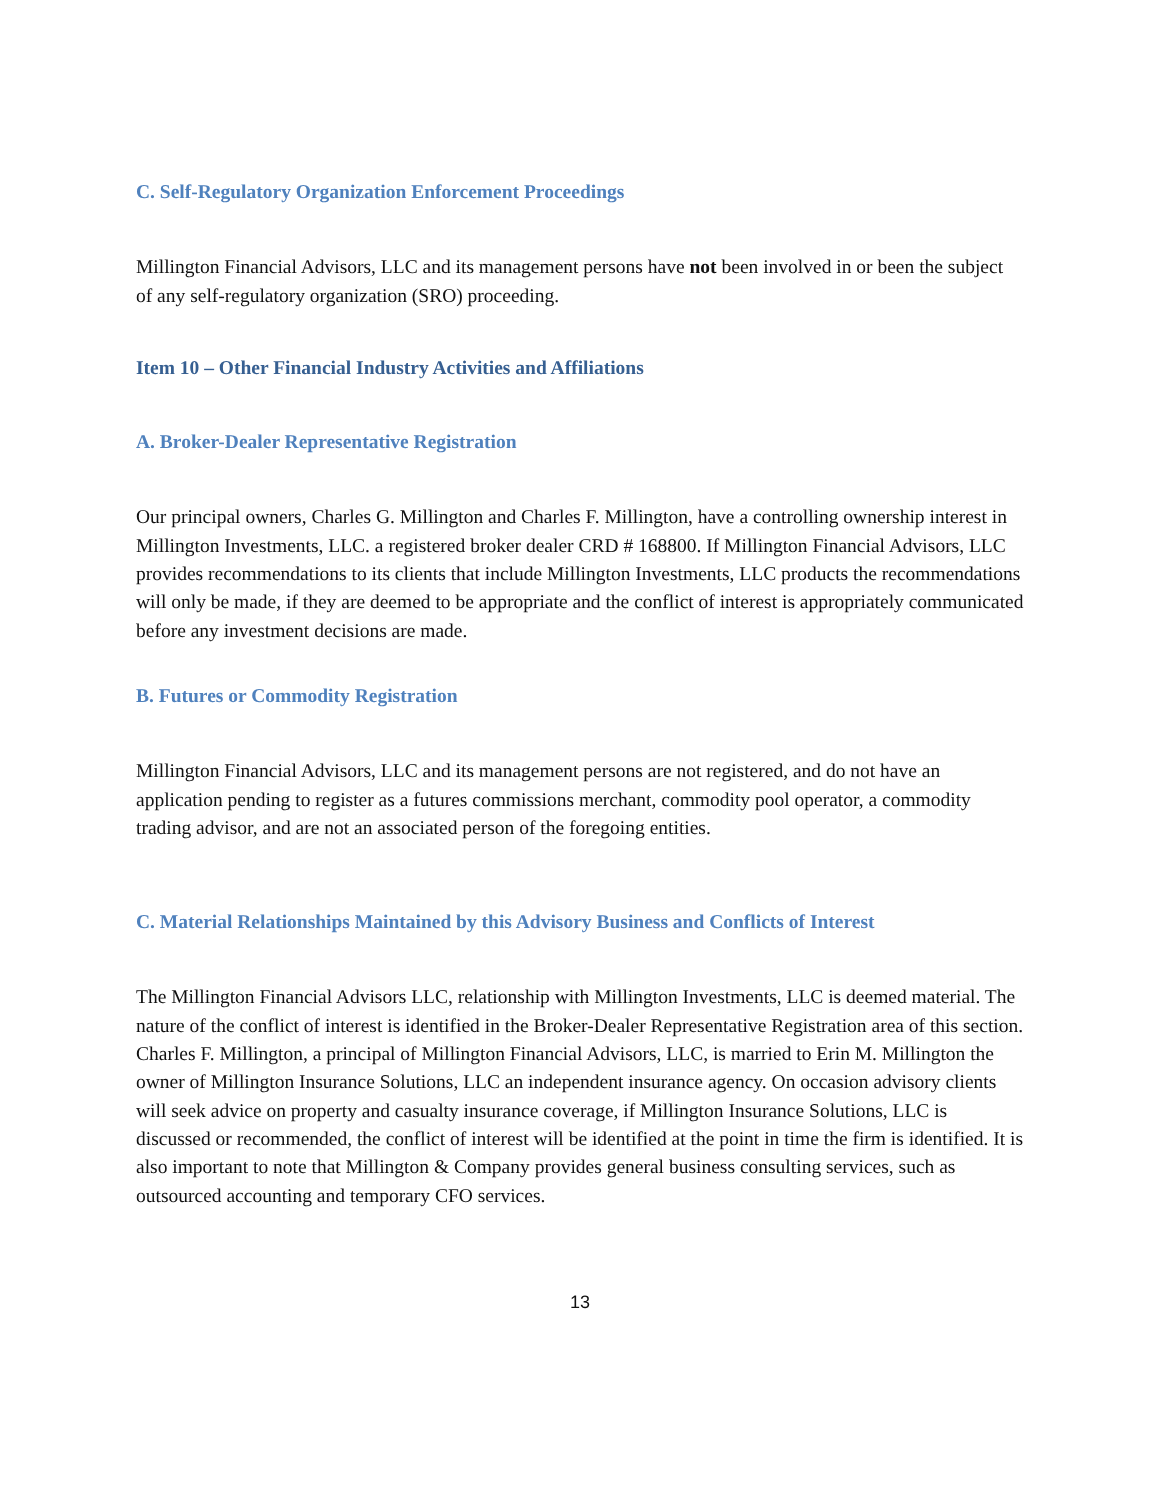C. Self-Regulatory Organization Enforcement Proceedings
Millington Financial Advisors, LLC and its management persons have not been involved in or been the subject of any self-regulatory organization (SRO) proceeding.
Item 10 – Other Financial Industry Activities and Affiliations
A. Broker-Dealer Representative Registration
Our principal owners, Charles G. Millington and Charles F. Millington, have a controlling ownership interest in Millington Investments, LLC. a registered broker dealer CRD # 168800. If Millington Financial Advisors, LLC provides recommendations to its clients that include Millington Investments, LLC products the recommendations will only be made, if they are deemed to be appropriate and the conflict of interest is appropriately communicated before any investment decisions are made.
B. Futures or Commodity Registration
Millington Financial Advisors, LLC and its management persons are not registered, and do not have an application pending to register as a futures commissions merchant, commodity pool operator, a commodity trading advisor, and are not an associated person of the foregoing entities.
C. Material Relationships Maintained by this Advisory Business and Conflicts of Interest
The Millington Financial Advisors LLC, relationship with Millington Investments, LLC is deemed material. The nature of the conflict of interest is identified in the Broker-Dealer Representative Registration area of this section. Charles F. Millington, a principal of Millington Financial Advisors, LLC, is married to Erin M. Millington the owner of Millington Insurance Solutions, LLC an independent insurance agency. On occasion advisory clients will seek advice on property and casualty insurance coverage, if Millington Insurance Solutions, LLC is discussed or recommended, the conflict of interest will be identified at the point in time the firm is identified. It is also important to note that Millington & Company provides general business consulting services, such as outsourced accounting and temporary CFO services.
13